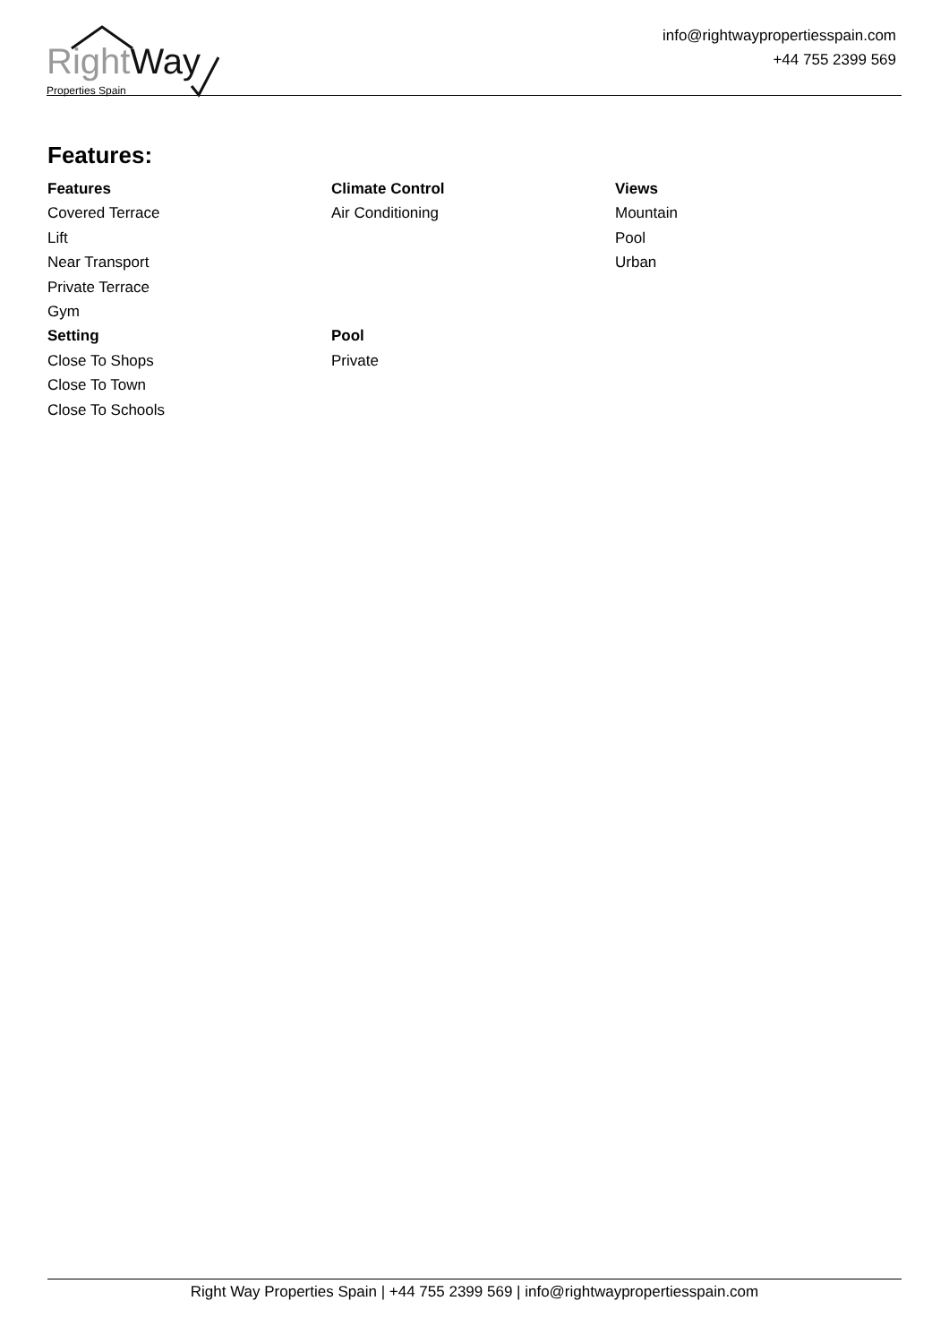RightWay
Properties Spain
info@rightwaypropertiesspain.com
+44 755 2399 569
Features:
Features
Covered Terrace
Lift
Near Transport
Private Terrace
Gym
Climate Control
Air Conditioning
Views
Mountain
Pool
Urban
Setting
Close To Shops
Close To Town
Close To Schools
Pool
Private
Right Way Properties Spain | +44 755 2399 569 | info@rightwaypropertiesspain.com